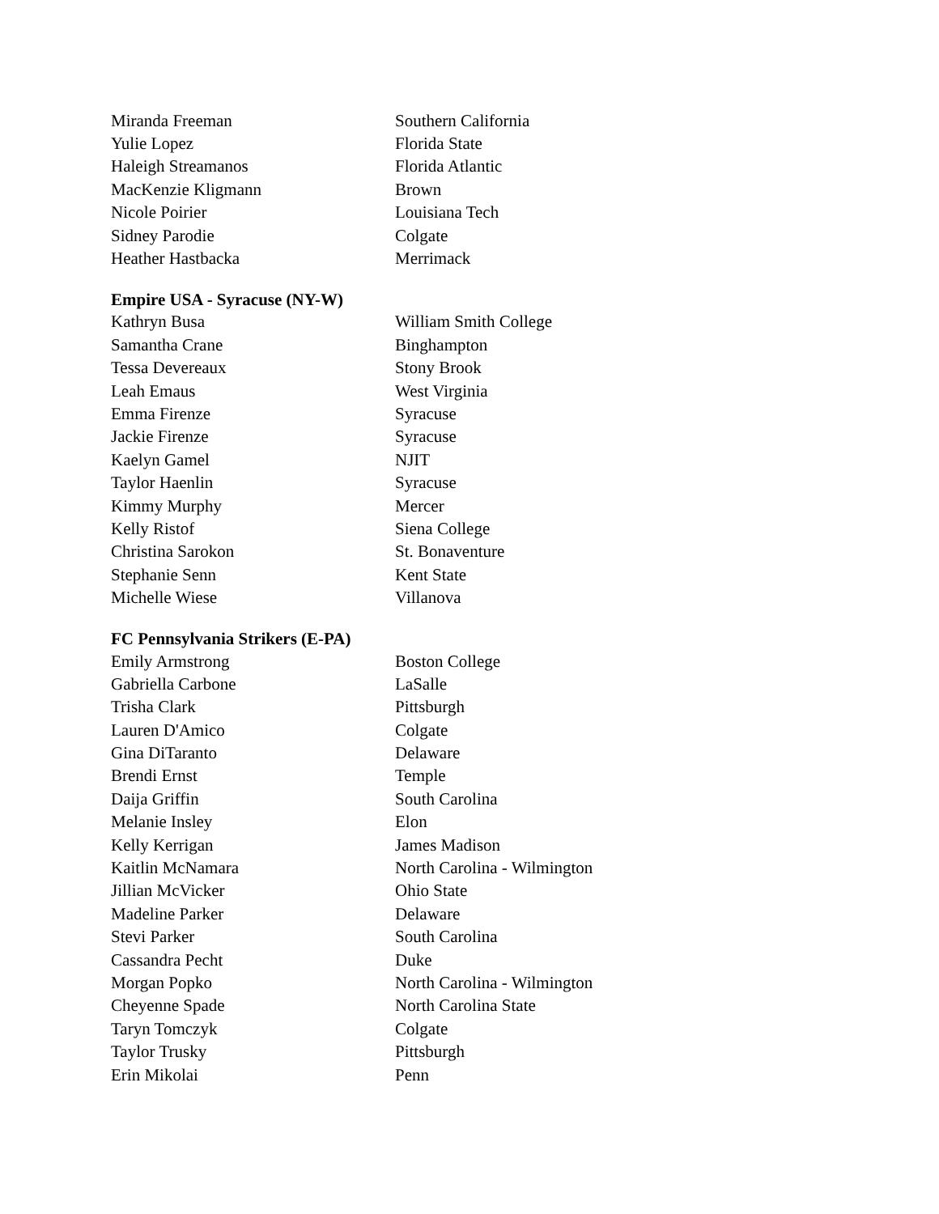| Miranda Freeman | Southern California |
| Yulie Lopez | Florida State |
| Haleigh Streamanos | Florida Atlantic |
| MacKenzie Kligmann | Brown |
| Nicole Poirier | Louisiana Tech |
| Sidney Parodie | Colgate |
| Heather Hastbacka | Merrimack |
Empire USA - Syracuse (NY-W)
| Kathryn Busa | William Smith College |
| Samantha Crane | Binghampton |
| Tessa Devereaux | Stony Brook |
| Leah Emaus | West Virginia |
| Emma Firenze | Syracuse |
| Jackie Firenze | Syracuse |
| Kaelyn Gamel | NJIT |
| Taylor Haenlin | Syracuse |
| Kimmy Murphy | Mercer |
| Kelly Ristof | Siena College |
| Christina Sarokon | St. Bonaventure |
| Stephanie Senn | Kent State |
| Michelle Wiese | Villanova |
FC Pennsylvania Strikers (E-PA)
| Emily Armstrong | Boston College |
| Gabriella Carbone | LaSalle |
| Trisha Clark | Pittsburgh |
| Lauren D'Amico | Colgate |
| Gina DiTaranto | Delaware |
| Brendi Ernst | Temple |
| Daija Griffin | South Carolina |
| Melanie Insley | Elon |
| Kelly Kerrigan | James Madison |
| Kaitlin McNamara | North Carolina - Wilmington |
| Jillian McVicker | Ohio State |
| Madeline Parker | Delaware |
| Stevi Parker | South Carolina |
| Cassandra Pecht | Duke |
| Morgan Popko | North Carolina - Wilmington |
| Cheyenne Spade | North Carolina State |
| Taryn Tomczyk | Colgate |
| Taylor Trusky | Pittsburgh |
| Erin Mikolai | Penn |